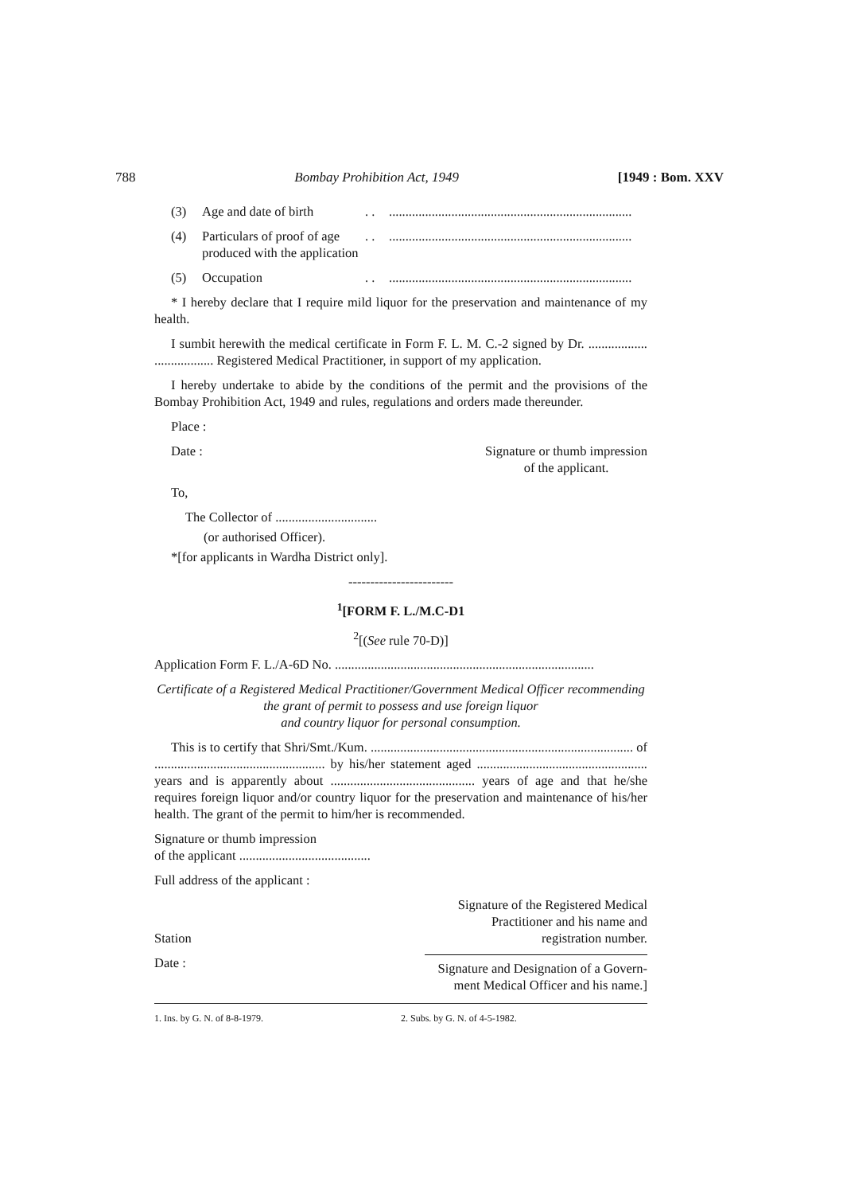788 Bombay Prohibition Act, 1949 [1949 : Bom. XXV
(3) Age and date of birth. ...........................................................................
(4) Particulars of proof of age produced with the application. ...........................................................................
(5) Occupation. ...........................................................................
* I hereby declare that I require mild liquor for the preservation and maintenance of my health.
I sumbit herewith the medical certificate in Form F. L. M. C.-2 signed by Dr. .................. .................. Registered Medical Practitioner, in support of my application.
I hereby undertake to abide by the conditions of the permit and the provisions of the Bombay Prohibition Act, 1949 and rules, regulations and orders made thereunder.
Place :
Date : Signature or thumb impression
of the applicant.
To,
The Collector of ...............................
(or authorised Officer).
*[for applicants in Wardha District only].
------------------------
<sup>1</sup> [FORM F. L./M.C-D1
<sup>2</sup> [(See rule 70-D)]
Application Form F. L./A-6D No. ...............................................................................
Certificate of a Registered Medical Practitioner/Government Medical Officer recommending the grant of permit to possess and use foreign liquor
and country liquor for personal consumption.
This is to certify that Shri/Smt./Kum. ................................................................................ of .................................................... by his/her statement aged .................................................... years and is apparently about ............................................ years of age and that he/she requires foreign liquor and/or country liquor for the preservation and maintenance of his/her health. The grant of the permit to him/her is recommended.
Signature or thumb impression
of the applicant ........................................
Full address of the applicant :
Station Signature of the Registered Medical
Practitioner and his name and
registration number.
Date : Signature and Designation of a Govern-
ment Medical Officer and his name.]
1. Ins. by G. N. of 8-8-1979. 2. Subs. by G. N. of 4-5-1982.